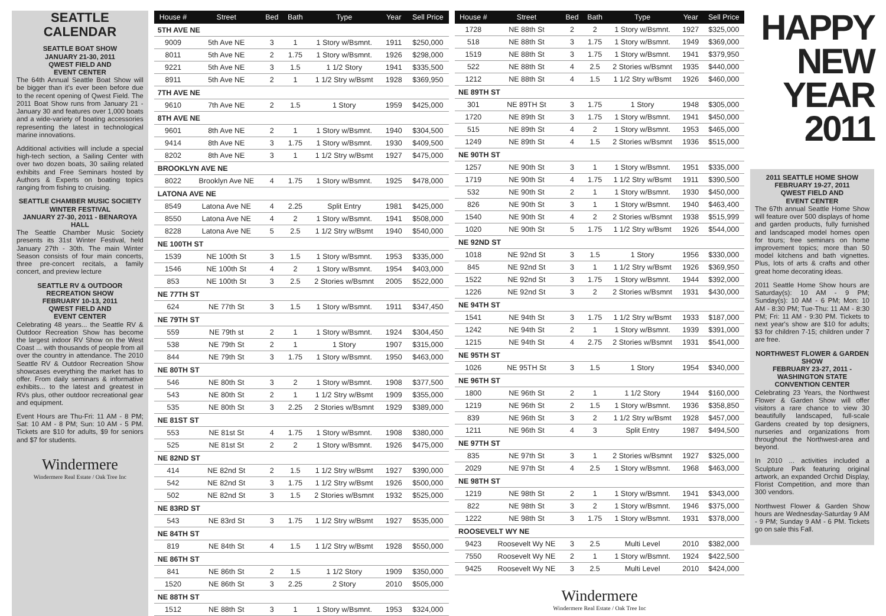SEATTLE
CALENDAR
SEATTLE BOAT SHOW
JANUARY 21-30, 2011
QWEST FIELD AND
EVENT CENTER
The 64th Annual Seattle Boat Show will be bigger than it's ever been before due to the recent opening of Qwest Field. The 2011 Boat Show runs from January 21 - January 30 and features over 1,000 boats and a wide-variety of boating accessories representing the latest in technological marine innovations.
Additional activities will include a special high-tech section, a Sailing Center with over two dozen boats, 30 sailing related exhibits and Free Seminars hosted by Authors & Experts on boating topics ranging from fishing to cruising.
SEATTLE CHAMBER MUSIC SOCIETY WINTER FESTIVAL
JANUARY 27-30, 2011 - BENAROYA HALL
The Seattle Chamber Music Society presents its 31st Winter Festival, held January 27th - 30th. The main Winter Season consists of four main concerts, three pre-concert recitals, a family concert, and preview lecture
SEATTLE RV & OUTDOOR RECREATION SHOW
FEBRUARY 10-13, 2011
QWEST FIELD AND
EVENT CENTER
Celebrating 48 years... the Seattle RV & Outdoor Recreation Show has become the largest indoor RV Show on the West Coast ... with thousands of people from all over the country in attendance. The 2010 Seattle RV & Outdoor Recreation Show showcases everything the market has to offer. From daily seminars & informative exhibits... to the latest and greatest in RVs plus, other outdoor recreational gear and equipment.
Event Hours are Thu-Fri: 11 AM - 8 PM; Sat: 10 AM - 8 PM; Sun: 10 AM - 5 PM. Tickets are $10 for adults, $9 for seniors and $7 for students.
Windermere
Windermere Real Estate / Oak Tree Inc
| House # | Street | Bed | Bath | Type | Year | Sell Price |
| --- | --- | --- | --- | --- | --- | --- |
| 5TH AVE NE | | | | | | |
| 9009 | 5th Ave NE | 3 | 1 | 1 Story w/Bsmnt. | 1911 | $250,000 |
| 8011 | 5th Ave NE | 2 | 1.75 | 1 Story w/Bsmnt. | 1926 | $298,000 |
| 9221 | 5th Ave NE | 3 | 1.5 | 1 1/2 Story | 1941 | $335,500 |
| 8911 | 5th Ave NE | 2 | 1 | 1 1/2 Stry w/Bsmt | 1928 | $369,950 |
| 7TH AVE NE | | | | | | |
| 9610 | 7th Ave NE | 2 | 1.5 | 1 Story | 1959 | $425,000 |
| 8TH AVE NE | | | | | | |
| 9601 | 8th Ave NE | 2 | 1 | 1 Story w/Bsmnt. | 1940 | $304,500 |
| 9414 | 8th Ave NE | 3 | 1.75 | 1 Story w/Bsmnt. | 1930 | $409,500 |
| 8202 | 8th Ave NE | 3 | 1 | 1 1/2 Stry w/Bsmt | 1927 | $475,000 |
| BROOKLYN AVE NE | | | | | | |
| 8022 | Brooklyn Ave NE | 4 | 1.75 | 1 Story w/Bsmnt. | 1925 | $478,000 |
| LATONA AVE NE | | | | | | |
| 8549 | Latona Ave NE | 4 | 2.25 | Split Entry | 1981 | $425,000 |
| 8550 | Latona Ave NE | 4 | 2 | 1 Story w/Bsmnt. | 1941 | $508,000 |
| 8228 | Latona Ave NE | 5 | 2.5 | 1 1/2 Stry w/Bsmt | 1940 | $540,000 |
| NE 100TH ST | | | | | | |
| 1539 | NE 100th St | 3 | 1.5 | 1 Story w/Bsmnt. | 1953 | $335,000 |
| 1546 | NE 100th St | 4 | 2 | 1 Story w/Bsmnt. | 1954 | $403,000 |
| 853 | NE 100th St | 3 | 2.5 | 2 Stories w/Bsmnt | 2005 | $522,000 |
| NE 77TH ST | | | | | | |
| 624 | NE 77th St | 3 | 1.5 | 1 Story w/Bsmnt. | 1911 | $347,450 |
| NE 79TH ST | | | | | | |
| 559 | NE 79th st | 2 | 1 | 1 Story w/Bsmnt. | 1924 | $304,450 |
| 538 | NE 79th St | 2 | 1 | 1 Story | 1907 | $315,000 |
| 844 | NE 79th St | 3 | 1.75 | 1 Story w/Bsmnt. | 1950 | $463,000 |
| NE 80TH ST | | | | | | |
| 546 | NE 80th St | 3 | 2 | 1 Story w/Bsmnt. | 1908 | $377,500 |
| 543 | NE 80th St | 2 | 1 | 1 1/2 Stry w/Bsmt | 1909 | $355,000 |
| 535 | NE 80th St | 3 | 2.25 | 2 Stories w/Bsmnt | 1929 | $389,000 |
| NE 81ST ST | | | | | | |
| 553 | NE 81st St | 4 | 1.75 | 1 Story w/Bsmnt. | 1908 | $380,000 |
| 525 | NE 81st St | 2 | 2 | 1 Story w/Bsmnt. | 1926 | $475,000 |
| NE 82ND ST | | | | | | |
| 414 | NE 82nd St | 2 | 1.5 | 1 1/2 Stry w/Bsmt | 1927 | $390,000 |
| 542 | NE 82nd St | 3 | 1.75 | 1 1/2 Stry w/Bsmt | 1926 | $500,000 |
| 502 | NE 82nd St | 3 | 1.5 | 2 Stories w/Bsmnt | 1932 | $525,000 |
| NE 83RD ST | | | | | | |
| 543 | NE 83rd St | 3 | 1.75 | 1 1/2 Stry w/Bsmt | 1927 | $535,000 |
| NE 84TH ST | | | | | | |
| 819 | NE 84th St | 4 | 1.5 | 1 1/2 Stry w/Bsmt | 1928 | $550,000 |
| NE 86TH ST | | | | | | |
| 841 | NE 86th St | 2 | 1.5 | 1 1/2 Story | 1909 | $350,000 |
| 1520 | NE 86th St | 3 | 2.25 | 2 Story | 2010 | $505,000 |
| NE 88TH ST | | | | | | |
| 1512 | NE 88th St | 3 | 1 | 1 Story w/Bsmnt. | 1953 | $324,000 |
| House # | Street | Bed | Bath | Type | Year | Sell Price |
| --- | --- | --- | --- | --- | --- | --- |
| 1728 | NE 88th St | 2 | 2 | 1 Story w/Bsmnt. | 1927 | $325,000 |
| 518 | NE 88th St | 3 | 1.75 | 1 Story w/Bsmnt. | 1949 | $369,000 |
| 1519 | NE 88th St | 3 | 1.75 | 1 Story w/Bsmnt. | 1941 | $379,950 |
| 522 | NE 88th St | 4 | 2.5 | 2 Stories w/Bsmnt | 1935 | $440,000 |
| 1212 | NE 88th St | 4 | 1.5 | 1 1/2 Stry w/Bsmt | 1926 | $460,000 |
| NE 89TH ST | | | | | | |
| 301 | NE 89TH St | 3 | 1.75 | 1 Story | 1948 | $305,000 |
| 1720 | NE 89th St | 3 | 1.75 | 1 Story w/Bsmnt. | 1941 | $450,000 |
| 515 | NE 89th St | 4 | 2 | 1 Story w/Bsmnt. | 1953 | $465,000 |
| 1249 | NE 89th St | 4 | 1.5 | 2 Stories w/Bsmnt | 1936 | $515,000 |
| NE 90TH ST | | | | | | |
| 1257 | NE 90th St | 3 | 1 | 1 Story w/Bsmnt. | 1951 | $335,000 |
| 1719 | NE 90th St | 4 | 1.75 | 1 1/2 Stry w/Bsmt | 1911 | $390,500 |
| 532 | NE 90th St | 2 | 1 | 1 Story w/Bsmnt. | 1930 | $450,000 |
| 826 | NE 90th St | 3 | 1 | 1 Story w/Bsmnt. | 1940 | $463,400 |
| 1540 | NE 90th St | 4 | 2 | 2 Stories w/Bsmnt | 1938 | $515,999 |
| 1020 | NE 90th St | 5 | 1.75 | 1 1/2 Stry w/Bsmt | 1926 | $544,000 |
| NE 92ND ST | | | | | | |
| 1018 | NE 92nd St | 3 | 1.5 | 1 Story | 1956 | $330,000 |
| 845 | NE 92nd St | 3 | 1 | 1 1/2 Stry w/Bsmt | 1926 | $369,950 |
| 1522 | NE 92nd St | 3 | 1.75 | 1 Story w/Bsmnt. | 1944 | $392,000 |
| 1226 | NE 92nd St | 3 | 2 | 2 Stories w/Bsmnt | 1931 | $430,000 |
| NE 94TH ST | | | | | | |
| 1541 | NE 94th St | 3 | 1.75 | 1 1/2 Stry w/Bsmt | 1933 | $187,000 |
| 1242 | NE 94th St | 2 | 1 | 1 Story w/Bsmnt. | 1939 | $391,000 |
| 1215 | NE 94th St | 4 | 2.75 | 2 Stories w/Bsmnt | 1931 | $541,000 |
| NE 95TH ST | | | | | | |
| 1026 | NE 95TH St | 3 | 1.5 | 1 Story | 1954 | $340,000 |
| NE 96TH ST | | | | | | |
| 1800 | NE 96th St | 2 | 1 | 1 1/2 Story | 1944 | $160,000 |
| 1219 | NE 96th St | 2 | 1.5 | 1 Story w/Bsmnt. | 1936 | $358,850 |
| 839 | NE 96th St | 3 | 2 | 1 1/2 Stry w/Bsmt | 1928 | $457,000 |
| 1211 | NE 96th St | 4 | 3 | Split Entry | 1987 | $494,500 |
| NE 97TH ST | | | | | | |
| 835 | NE 97th St | 3 | 1 | 2 Stories w/Bsmnt | 1927 | $325,000 |
| 2029 | NE 97th St | 4 | 2.5 | 1 Story w/Bsmnt. | 1968 | $463,000 |
| NE 98TH ST | | | | | | |
| 1219 | NE 98th St | 2 | 1 | 1 Story w/Bsmnt. | 1941 | $343,000 |
| 822 | NE 98th St | 3 | 2 | 1 Story w/Bsmnt. | 1946 | $375,000 |
| 1222 | NE 98th St | 3 | 1.75 | 1 Story w/Bsmnt. | 1931 | $378,000 |
| ROOSEVELT WY NE | | | | | | |
| 9423 | Roosevelt Wy NE | 3 | 2.5 | Multi Level | 2010 | $382,000 |
| 7550 | Roosevelt Wy NE | 2 | 1 | 1 Story w/Bsmnt. | 1924 | $422,500 |
| 9425 | Roosevelt Wy NE | 3 | 2.5 | Multi Level | 2010 | $424,000 |
Windermere
Windermere Real Estate / Oak Tree Inc
HAPPY
NEW
YEAR
2011
2011 SEATTLE HOME SHOW
FEBRUARY 19-27, 2011
QWEST FIELD AND
EVENT CENTER
The 67th annual Seattle Home Show will feature over 500 displays of home and garden products, fully furnished and landscaped model homes open for tours; free seminars on home improvement topics; more than 50 model kitchens and bath vignettes. Plus, lots of arts & crafts and other great home decorating ideas.
2011 Seattle Home Show hours are Saturday(s): 10 AM - 9 PM; Sunday(s): 10 AM - 6 PM; Mon: 10 AM - 8:30 PM; Tue-Thu: 11 AM - 8:30 PM; Fri: 11 AM - 9:30 PM. Tickets to next year's show are $10 for adults; $3 for children 7-15; children under 7 are free.
NORTHWEST FLOWER & GARDEN SHOW
FEBRUARY 23-27, 2011 - WASHINGTON STATE CONVENTION CENTER
Celebrating 23 Years, the Northwest Flower & Garden Show will offer visitors a rare chance to view 30 beautifully landscaped, full-scale Gardens created by top designers, nurseries and organizations from throughout the Northwest-area and beyond.
In 2010 ... activities included a Sculpture Park featuring original artwork, an expanded Orchid Display, Florist Competition, and more than 300 vendors.
Northwest Flower & Garden Show hours are Wednesday-Saturday 9 AM - 9 PM; Sunday 9 AM - 6 PM. Tickets go on sale this Fall.